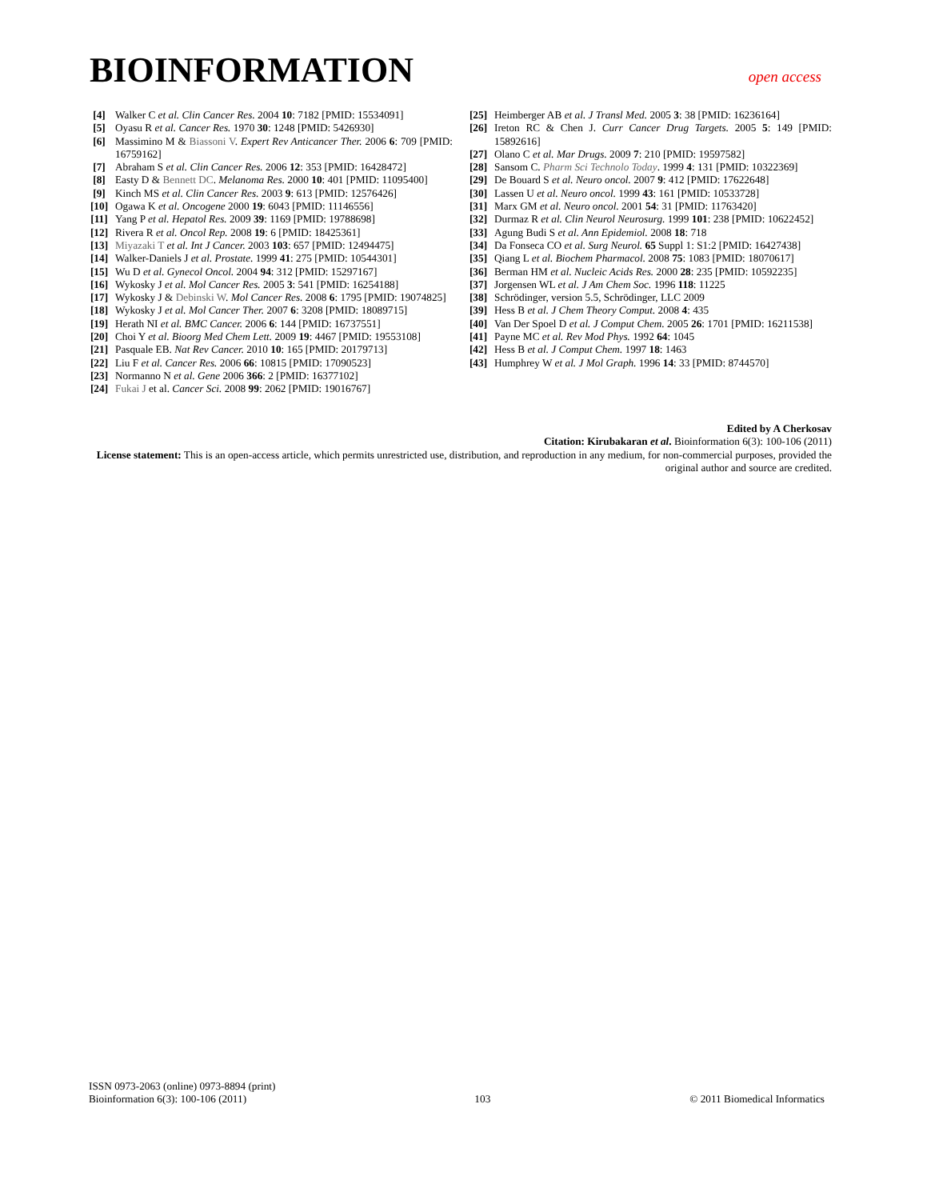BIOINFORMATION
open access
[4] Walker C et al. Clin Cancer Res. 2004 10: 7182 [PMID: 15534091]
[5] Oyasu R et al. Cancer Res. 1970 30: 1248 [PMID: 5426930]
[6] Massimino M & Biassoni V. Expert Rev Anticancer Ther. 2006 6: 709 [PMID: 16759162]
[7] Abraham S et al. Clin Cancer Res. 2006 12: 353 [PMID: 16428472]
[8] Easty D & Bennett DC. Melanoma Res. 2000 10: 401 [PMID: 11095400]
[9] Kinch MS et al. Clin Cancer Res. 2003 9: 613 [PMID: 12576426]
[10] Ogawa K et al. Oncogene 2000 19: 6043 [PMID: 11146556]
[11] Yang P et al. Hepatol Res. 2009 39: 1169 [PMID: 19788698]
[12] Rivera R et al. Oncol Rep. 2008 19: 6 [PMID: 18425361]
[13] Miyazaki T et al. Int J Cancer. 2003 103: 657 [PMID: 12494475]
[14] Walker-Daniels J et al. Prostate. 1999 41: 275 [PMID: 10544301]
[15] Wu D et al. Gynecol Oncol. 2004 94: 312 [PMID: 15297167]
[16] Wykosky J et al. Mol Cancer Res. 2005 3: 541 [PMID: 16254188]
[17] Wykosky J & Debinski W. Mol Cancer Res. 2008 6: 1795 [PMID: 19074825]
[18] Wykosky J et al. Mol Cancer Ther. 2007 6: 3208 [PMID: 18089715]
[19] Herath NI et al. BMC Cancer. 2006 6: 144 [PMID: 16737551]
[20] Choi Y et al. Bioorg Med Chem Lett. 2009 19: 4467 [PMID: 19553108]
[21] Pasquale EB. Nat Rev Cancer. 2010 10: 165 [PMID: 20179713]
[22] Liu F et al. Cancer Res. 2006 66: 10815 [PMID: 17090523]
[23] Normanno N et al. Gene 2006 366: 2 [PMID: 16377102]
[24] Fukai J et al. Cancer Sci. 2008 99: 2062 [PMID: 19016767]
[25] Heimberger AB et al. J Transl Med. 2005 3: 38 [PMID: 16236164]
[26] Ireton RC & Chen J. Curr Cancer Drug Targets. 2005 5: 149 [PMID: 15892616]
[27] Olano C et al. Mar Drugs. 2009 7: 210 [PMID: 19597582]
[28] Sansom C. Pharm Sci Technolo Today. 1999 4: 131 [PMID: 10322369]
[29] De Bouard S et al. Neuro oncol. 2007 9: 412 [PMID: 17622648]
[30] Lassen U et al. Neuro oncol. 1999 43: 161 [PMID: 10533728]
[31] Marx GM et al. Neuro oncol. 2001 54: 31 [PMID: 11763420]
[32] Durmaz R et al. Clin Neurol Neurosurg. 1999 101: 238 [PMID: 10622452]
[33] Agung Budi S et al. Ann Epidemiol. 2008 18: 718
[34] Da Fonseca CO et al. Surg Neurol. 65 Suppl 1: S1:2 [PMID: 16427438]
[35] Qiang L et al. Biochem Pharmacol. 2008 75: 1083 [PMID: 18070617]
[36] Berman HM et al. Nucleic Acids Res. 2000 28: 235 [PMID: 10592235]
[37] Jorgensen WL et al. J Am Chem Soc. 1996 118: 11225
[38] Schrödinger, version 5.5, Schrödinger, LLC 2009
[39] Hess B et al. J Chem Theory Comput. 2008 4: 435
[40] Van Der Spoel D et al. J Comput Chem. 2005 26: 1701 [PMID: 16211538]
[41] Payne MC et al. Rev Mod Phys. 1992 64: 1045
[42] Hess B et al. J Comput Chem. 1997 18: 1463
[43] Humphrey W et al. J Mol Graph. 1996 14: 33 [PMID: 8744570]
Edited by A Cherkosav
Citation: Kirubakaran et al. Bioinformation 6(3): 100-106 (2011)
License statement: This is an open-access article, which permits unrestricted use, distribution, and reproduction in any medium, for non-commercial purposes, provided the original author and source are credited.
ISSN 0973-2063 (online) 0973-8894 (print)
Bioinformation 6(3): 100-106 (2011)
103
© 2011 Biomedical Informatics